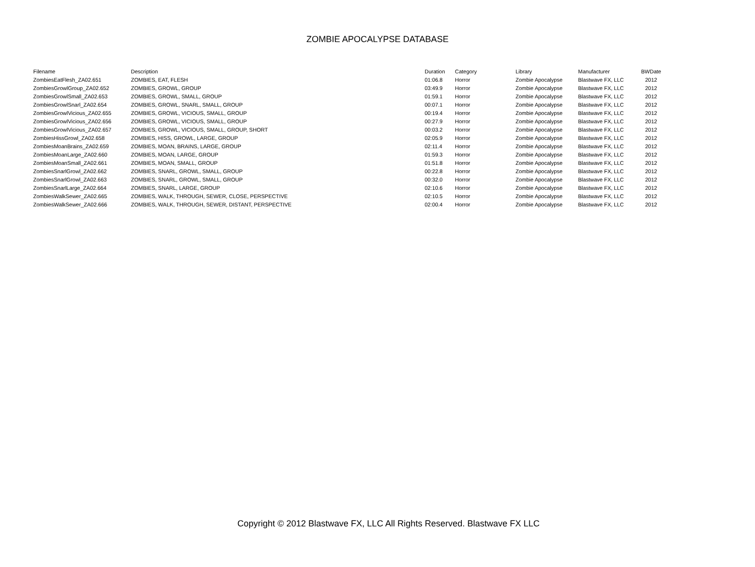ZOMBIE APOCALYPSE DATABASE
| Filename | Description | Duration | Category | Library | Manufacturer | BWDate |
| --- | --- | --- | --- | --- | --- | --- |
| ZombiesEatFlesh_ZA02.651 | ZOMBIES, EAT, FLESH | 01:06.8 | Horror | Zombie Apocalypse | Blastwave FX, LLC | 2012 |
| ZombiesGrowlGroup_ZA02.652 | ZOMBIES, GROWL, GROUP | 03:49.9 | Horror | Zombie Apocalypse | Blastwave FX, LLC | 2012 |
| ZombiesGrowlSmall_ZA02.653 | ZOMBIES, GROWL, SMALL, GROUP | 01:59.1 | Horror | Zombie Apocalypse | Blastwave FX, LLC | 2012 |
| ZombiesGrowlSnarl_ZA02.654 | ZOMBIES, GROWL, SNARL, SMALL, GROUP | 00:07.1 | Horror | Zombie Apocalypse | Blastwave FX, LLC | 2012 |
| ZombiesGrowlVicious_ZA02.655 | ZOMBIES, GROWL, VICIOUS, SMALL, GROUP | 00:19.4 | Horror | Zombie Apocalypse | Blastwave FX, LLC | 2012 |
| ZombiesGrowlVicious_ZA02.656 | ZOMBIES, GROWL, VICIOUS, SMALL, GROUP | 00:27.9 | Horror | Zombie Apocalypse | Blastwave FX, LLC | 2012 |
| ZombiesGrowlVicious_ZA02.657 | ZOMBIES, GROWL, VICIOUS, SMALL, GROUP, SHORT | 00:03.2 | Horror | Zombie Apocalypse | Blastwave FX, LLC | 2012 |
| ZombiesHissGrowl_ZA02.658 | ZOMBIES, HISS, GROWL, LARGE, GROUP | 02:05.9 | Horror | Zombie Apocalypse | Blastwave FX, LLC | 2012 |
| ZombiesMoanBrains_ZA02.659 | ZOMBIES, MOAN, BRAINS, LARGE, GROUP | 02:11.4 | Horror | Zombie Apocalypse | Blastwave FX, LLC | 2012 |
| ZombiesMoanLarge_ZA02.660 | ZOMBIES, MOAN, LARGE, GROUP | 01:59.3 | Horror | Zombie Apocalypse | Blastwave FX, LLC | 2012 |
| ZombiesMoanSmall_ZA02.661 | ZOMBIES, MOAN, SMALL, GROUP | 01:51.8 | Horror | Zombie Apocalypse | Blastwave FX, LLC | 2012 |
| ZombiesSnarlGrowl_ZA02.662 | ZOMBIES, SNARL, GROWL, SMALL, GROUP | 00:22.8 | Horror | Zombie Apocalypse | Blastwave FX, LLC | 2012 |
| ZombiesSnarlGrowl_ZA02.663 | ZOMBIES, SNARL, GROWL, SMALL, GROUP | 00:32.0 | Horror | Zombie Apocalypse | Blastwave FX, LLC | 2012 |
| ZombiesSnarlLarge_ZA02.664 | ZOMBIES, SNARL, LARGE, GROUP | 02:10.6 | Horror | Zombie Apocalypse | Blastwave FX, LLC | 2012 |
| ZombiesWalkSewer_ZA02.665 | ZOMBIES, WALK, THROUGH, SEWER, CLOSE, PERSPECTIVE | 02:10.5 | Horror | Zombie Apocalypse | Blastwave FX, LLC | 2012 |
| ZombiesWalkSewer_ZA02.666 | ZOMBIES, WALK, THROUGH, SEWER, DISTANT, PERSPECTIVE | 02:00.4 | Horror | Zombie Apocalypse | Blastwave FX, LLC | 2012 |
Copyright © 2012 Blastwave FX, LLC All Rights Reserved. Blastwave FX LLC